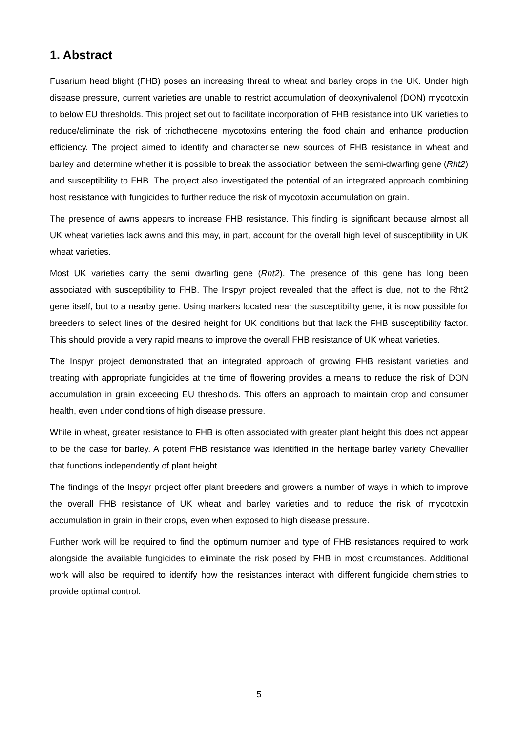1. Abstract
Fusarium head blight (FHB) poses an increasing threat to wheat and barley crops in the UK. Under high disease pressure, current varieties are unable to restrict accumulation of deoxynivalenol (DON) mycotoxin to below EU thresholds. This project set out to facilitate incorporation of FHB resistance into UK varieties to reduce/eliminate the risk of trichothecene mycotoxins entering the food chain and enhance production efficiency. The project aimed to identify and characterise new sources of FHB resistance in wheat and barley and determine whether it is possible to break the association between the semi-dwarfing gene (Rht2) and susceptibility to FHB. The project also investigated the potential of an integrated approach combining host resistance with fungicides to further reduce the risk of mycotoxin accumulation on grain.
The presence of awns appears to increase FHB resistance. This finding is significant because almost all UK wheat varieties lack awns and this may, in part, account for the overall high level of susceptibility in UK wheat varieties.
Most UK varieties carry the semi dwarfing gene (Rht2). The presence of this gene has long been associated with susceptibility to FHB. The Inspyr project revealed that the effect is due, not to the Rht2 gene itself, but to a nearby gene. Using markers located near the susceptibility gene, it is now possible for breeders to select lines of the desired height for UK conditions but that lack the FHB susceptibility factor. This should provide a very rapid means to improve the overall FHB resistance of UK wheat varieties.
The Inspyr project demonstrated that an integrated approach of growing FHB resistant varieties and treating with appropriate fungicides at the time of flowering provides a means to reduce the risk of DON accumulation in grain exceeding EU thresholds. This offers an approach to maintain crop and consumer health, even under conditions of high disease pressure.
While in wheat, greater resistance to FHB is often associated with greater plant height this does not appear to be the case for barley. A potent FHB resistance was identified in the heritage barley variety Chevallier that functions independently of plant height.
The findings of the Inspyr project offer plant breeders and growers a number of ways in which to improve the overall FHB resistance of UK wheat and barley varieties and to reduce the risk of mycotoxin accumulation in grain in their crops, even when exposed to high disease pressure.
Further work will be required to find the optimum number and type of FHB resistances required to work alongside the available fungicides to eliminate the risk posed by FHB in most circumstances. Additional work will also be required to identify how the resistances interact with different fungicide chemistries to provide optimal control.
5